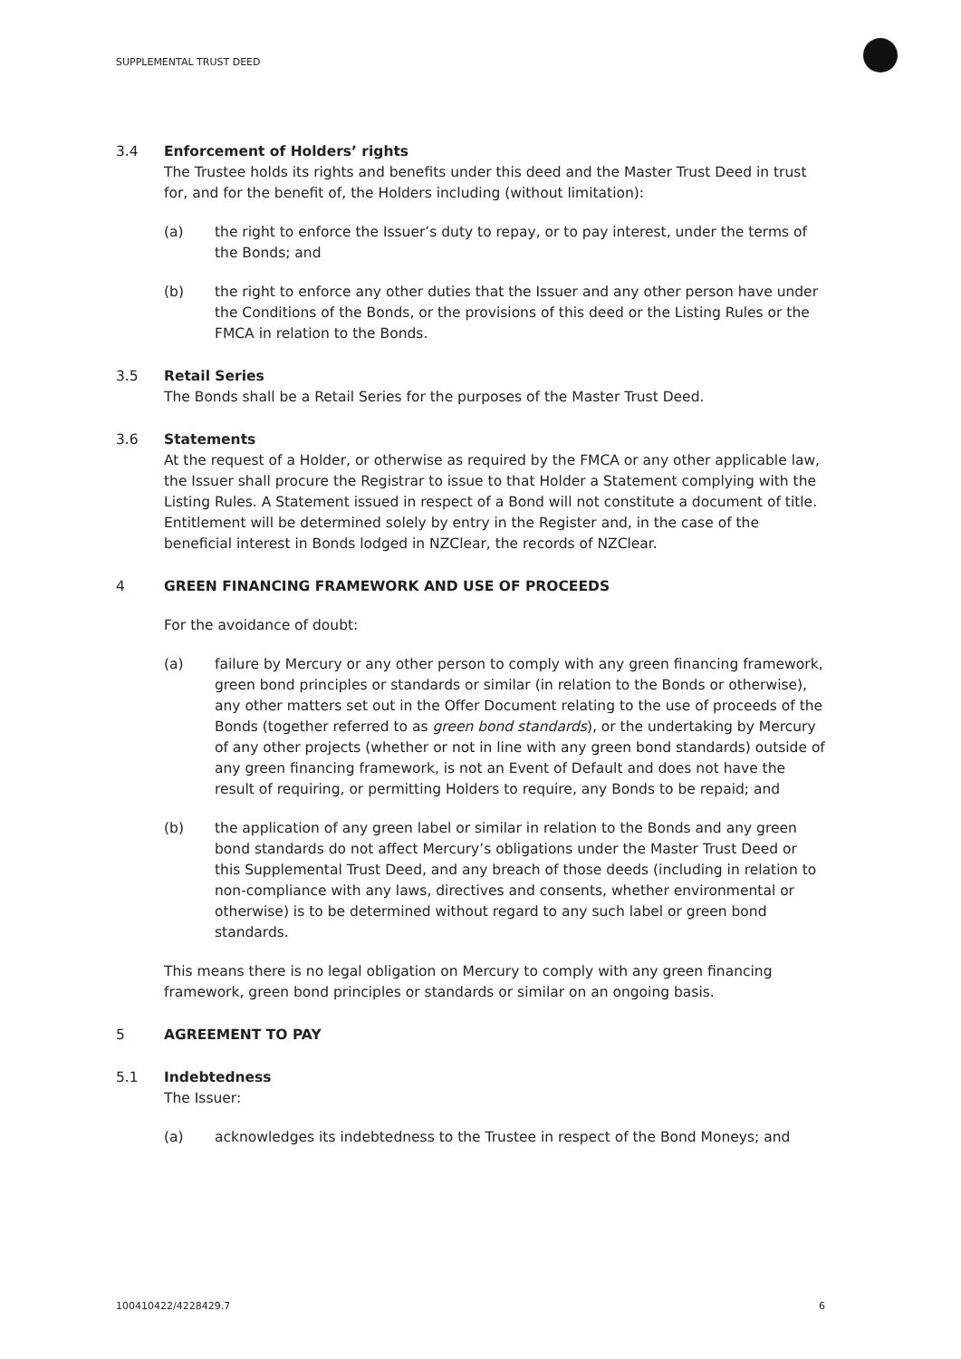SUPPLEMENTAL TRUST DEED
3.4 Enforcement of Holders’ rights
The Trustee holds its rights and benefits under this deed and the Master Trust Deed in trust for, and for the benefit of, the Holders including (without limitation):
(a) the right to enforce the Issuer’s duty to repay, or to pay interest, under the terms of the Bonds; and
(b) the right to enforce any other duties that the Issuer and any other person have under the Conditions of the Bonds, or the provisions of this deed or the Listing Rules or the FMCA in relation to the Bonds.
3.5 Retail Series
The Bonds shall be a Retail Series for the purposes of the Master Trust Deed.
3.6 Statements
At the request of a Holder, or otherwise as required by the FMCA or any other applicable law, the Issuer shall procure the Registrar to issue to that Holder a Statement complying with the Listing Rules. A Statement issued in respect of a Bond will not constitute a document of title. Entitlement will be determined solely by entry in the Register and, in the case of the beneficial interest in Bonds lodged in NZClear, the records of NZClear.
4 GREEN FINANCING FRAMEWORK AND USE OF PROCEEDS
For the avoidance of doubt:
(a) failure by Mercury or any other person to comply with any green financing framework, green bond principles or standards or similar (in relation to the Bonds or otherwise), any other matters set out in the Offer Document relating to the use of proceeds of the Bonds (together referred to as green bond standards), or the undertaking by Mercury of any other projects (whether or not in line with any green bond standards) outside of any green financing framework, is not an Event of Default and does not have the result of requiring, or permitting Holders to require, any Bonds to be repaid; and
(b) the application of any green label or similar in relation to the Bonds and any green bond standards do not affect Mercury’s obligations under the Master Trust Deed or this Supplemental Trust Deed, and any breach of those deeds (including in relation to non-compliance with any laws, directives and consents, whether environmental or otherwise) is to be determined without regard to any such label or green bond standards.
This means there is no legal obligation on Mercury to comply with any green financing framework, green bond principles or standards or similar on an ongoing basis.
5 AGREEMENT TO PAY
5.1 Indebtedness
The Issuer:
(a) acknowledges its indebtedness to the Trustee in respect of the Bond Moneys; and
100410422/4228429.7 6